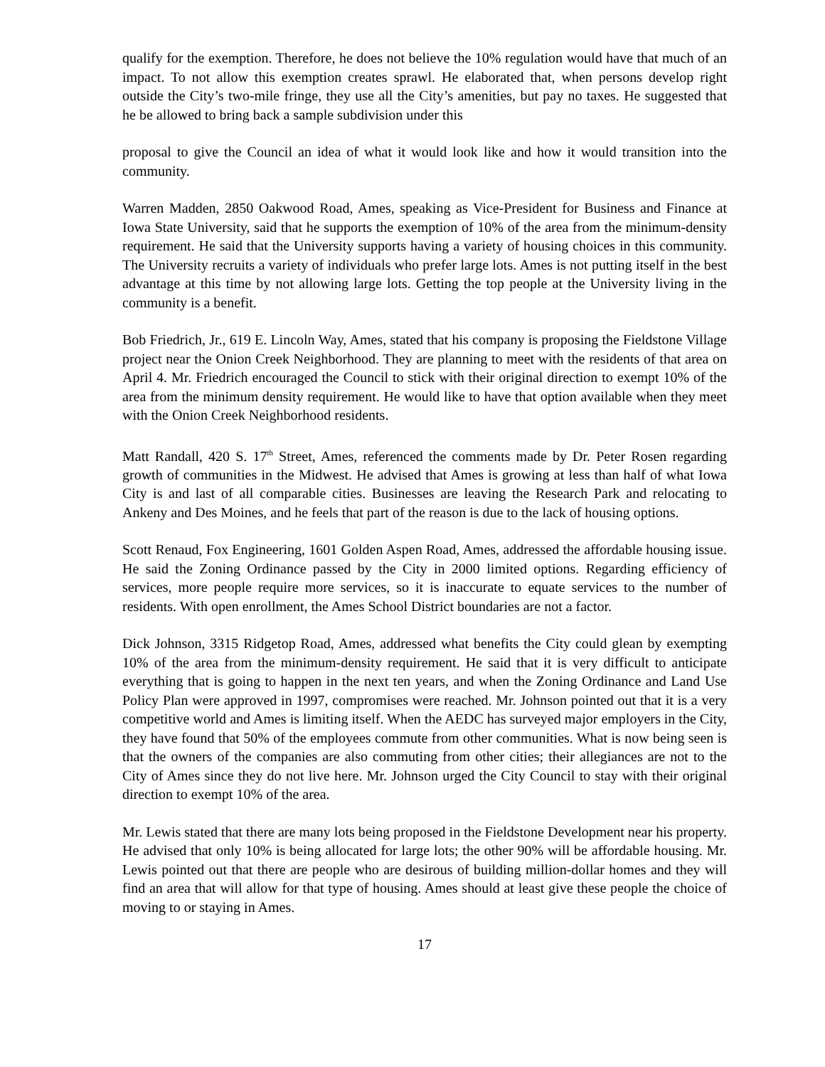qualify for the exemption. Therefore, he does not believe the 10% regulation would have that much of an impact. To not allow this exemption creates sprawl. He elaborated that, when persons develop right outside the City’s two-mile fringe, they use all the City’s amenities, but pay no taxes. He suggested that he be allowed to bring back a sample subdivision under this
proposal to give the Council an idea of what it would look like and how it would transition into the community.
Warren Madden, 2850 Oakwood Road, Ames, speaking as Vice-President for Business and Finance at Iowa State University, said that he supports the exemption of 10% of the area from the minimum-density requirement. He said that the University supports having a variety of housing choices in this community. The University recruits a variety of individuals who prefer large lots. Ames is not putting itself in the best advantage at this time by not allowing large lots. Getting the top people at the University living in the community is a benefit.
Bob Friedrich, Jr., 619 E. Lincoln Way, Ames, stated that his company is proposing the Fieldstone Village project near the Onion Creek Neighborhood. They are planning to meet with the residents of that area on April 4. Mr. Friedrich encouraged the Council to stick with their original direction to exempt 10% of the area from the minimum density requirement. He would like to have that option available when they meet with the Onion Creek Neighborhood residents.
Matt Randall, 420 S. 17<sup>th</sup> Street, Ames, referenced the comments made by Dr. Peter Rosen regarding growth of communities in the Midwest. He advised that Ames is growing at less than half of what Iowa City is and last of all comparable cities. Businesses are leaving the Research Park and relocating to Ankeny and Des Moines, and he feels that part of the reason is due to the lack of housing options.
Scott Renaud, Fox Engineering, 1601 Golden Aspen Road, Ames, addressed the affordable housing issue. He said the Zoning Ordinance passed by the City in 2000 limited options. Regarding efficiency of services, more people require more services, so it is inaccurate to equate services to the number of residents. With open enrollment, the Ames School District boundaries are not a factor.
Dick Johnson, 3315 Ridgetop Road, Ames, addressed what benefits the City could glean by exempting 10% of the area from the minimum-density requirement. He said that it is very difficult to anticipate everything that is going to happen in the next ten years, and when the Zoning Ordinance and Land Use Policy Plan were approved in 1997, compromises were reached. Mr. Johnson pointed out that it is a very competitive world and Ames is limiting itself. When the AEDC has surveyed major employers in the City, they have found that 50% of the employees commute from other communities. What is now being seen is that the owners of the companies are also commuting from other cities; their allegiances are not to the City of Ames since they do not live here. Mr. Johnson urged the City Council to stay with their original direction to exempt 10% of the area.
Mr. Lewis stated that there are many lots being proposed in the Fieldstone Development near his property. He advised that only 10% is being allocated for large lots; the other 90% will be affordable housing. Mr. Lewis pointed out that there are people who are desirous of building million-dollar homes and they will find an area that will allow for that type of housing. Ames should at least give these people the choice of moving to or staying in Ames.
17